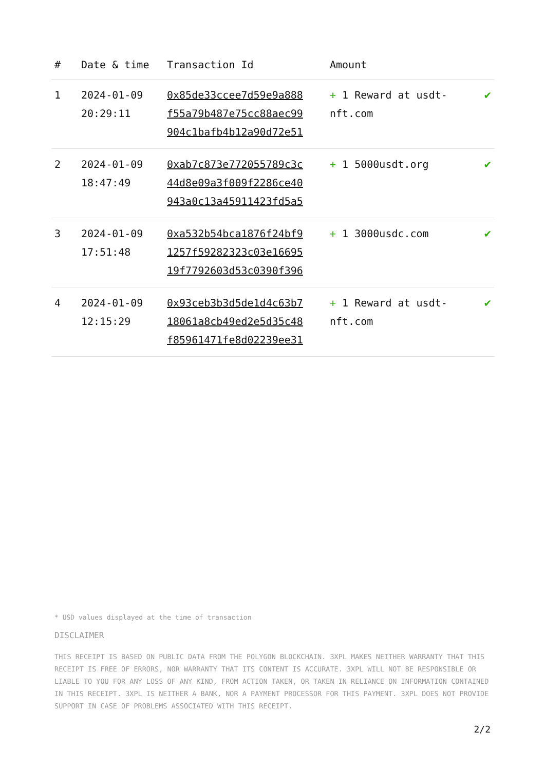| # | Date & time | Transaction Id | Amount | |
| --- | --- | --- | --- | --- |
| 1 | 2024-01-09 20:29:11 | 0x85de33ccee7d59e9a888 f55a79b487e75cc88aec99 904c1bafb4b12a90d72e51 | + 1 Reward at usdt-nft.com | ✔ |
| 2 | 2024-01-09 18:47:49 | 0xab7c873e772055789c3c 44d8e09a3f009f2286ce40 943a0c13a45911423fd5a5 | + 1 5000usdt.org | ✔ |
| 3 | 2024-01-09 17:51:48 | 0xa532b54bca1876f24bf9 1257f59282323c03e16695 19f7792603d53c0390f396 | + 1 3000usdc.com | ✔ |
| 4 | 2024-01-09 12:15:29 | 0x93ceb3b3d5de1d4c63b7 18061a8cb49ed2e5d35c48 f85961471fe8d02239ee31 | + 1 Reward at usdt-nft.com | ✔ |
* USD values displayed at the time of transaction
DISCLAIMER
THIS RECEIPT IS BASED ON PUBLIC DATA FROM THE POLYGON BLOCKCHAIN. 3XPL MAKES NEITHER WARRANTY THAT THIS RECEIPT IS FREE OF ERRORS, NOR WARRANTY THAT ITS CONTENT IS ACCURATE. 3XPL WILL NOT BE RESPONSIBLE OR LIABLE TO YOU FOR ANY LOSS OF ANY KIND, FROM ACTION TAKEN, OR TAKEN IN RELIANCE ON INFORMATION CONTAINED IN THIS RECEIPT. 3XPL IS NEITHER A BANK, NOR A PAYMENT PROCESSOR FOR THIS PAYMENT. 3XPL DOES NOT PROVIDE SUPPORT IN CASE OF PROBLEMS ASSOCIATED WITH THIS RECEIPT.
2/2